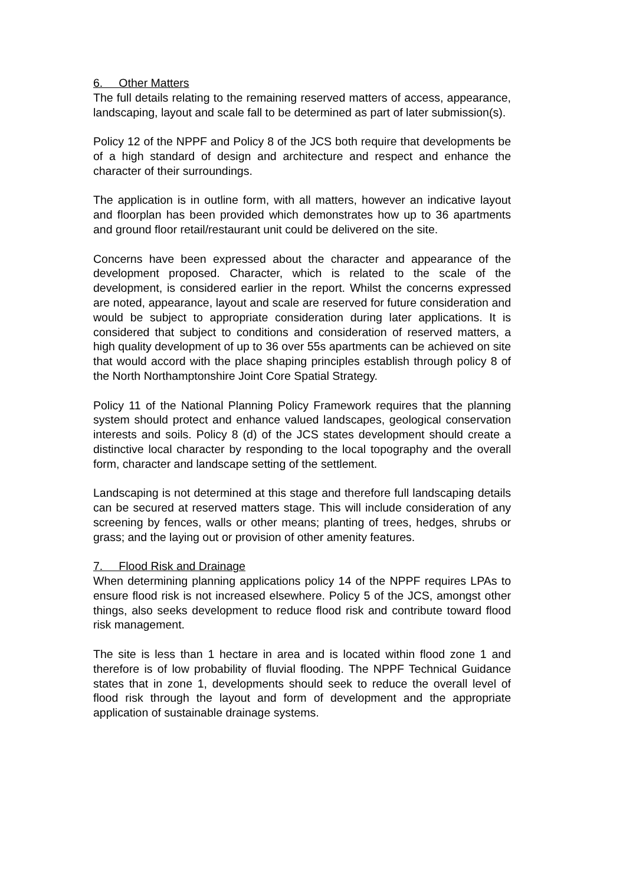6. Other Matters
The full details relating to the remaining reserved matters of access, appearance, landscaping, layout and scale fall to be determined as part of later submission(s).
Policy 12 of the NPPF and Policy 8 of the JCS both require that developments be of a high standard of design and architecture and respect and enhance the character of their surroundings.
The application is in outline form, with all matters, however an indicative layout and floorplan has been provided which demonstrates how up to 36 apartments and ground floor retail/restaurant unit could be delivered on the site.
Concerns have been expressed about the character and appearance of the development proposed. Character, which is related to the scale of the development, is considered earlier in the report. Whilst the concerns expressed are noted, appearance, layout and scale are reserved for future consideration and would be subject to appropriate consideration during later applications. It is considered that subject to conditions and consideration of reserved matters, a high quality development of up to 36 over 55s apartments can be achieved on site that would accord with the place shaping principles establish through policy 8 of the North Northamptonshire Joint Core Spatial Strategy.
Policy 11 of the National Planning Policy Framework requires that the planning system should protect and enhance valued landscapes, geological conservation interests and soils. Policy 8 (d) of the JCS states development should create a distinctive local character by responding to the local topography and the overall form, character and landscape setting of the settlement.
Landscaping is not determined at this stage and therefore full landscaping details can be secured at reserved matters stage. This will include consideration of any screening by fences, walls or other means; planting of trees, hedges, shrubs or grass; and the laying out or provision of other amenity features.
7. Flood Risk and Drainage
When determining planning applications policy 14 of the NPPF requires LPAs to ensure flood risk is not increased elsewhere. Policy 5 of the JCS, amongst other things, also seeks development to reduce flood risk and contribute toward flood risk management.
The site is less than 1 hectare in area and is located within flood zone 1 and therefore is of low probability of fluvial flooding. The NPPF Technical Guidance states that in zone 1, developments should seek to reduce the overall level of flood risk through the layout and form of development and the appropriate application of sustainable drainage systems.